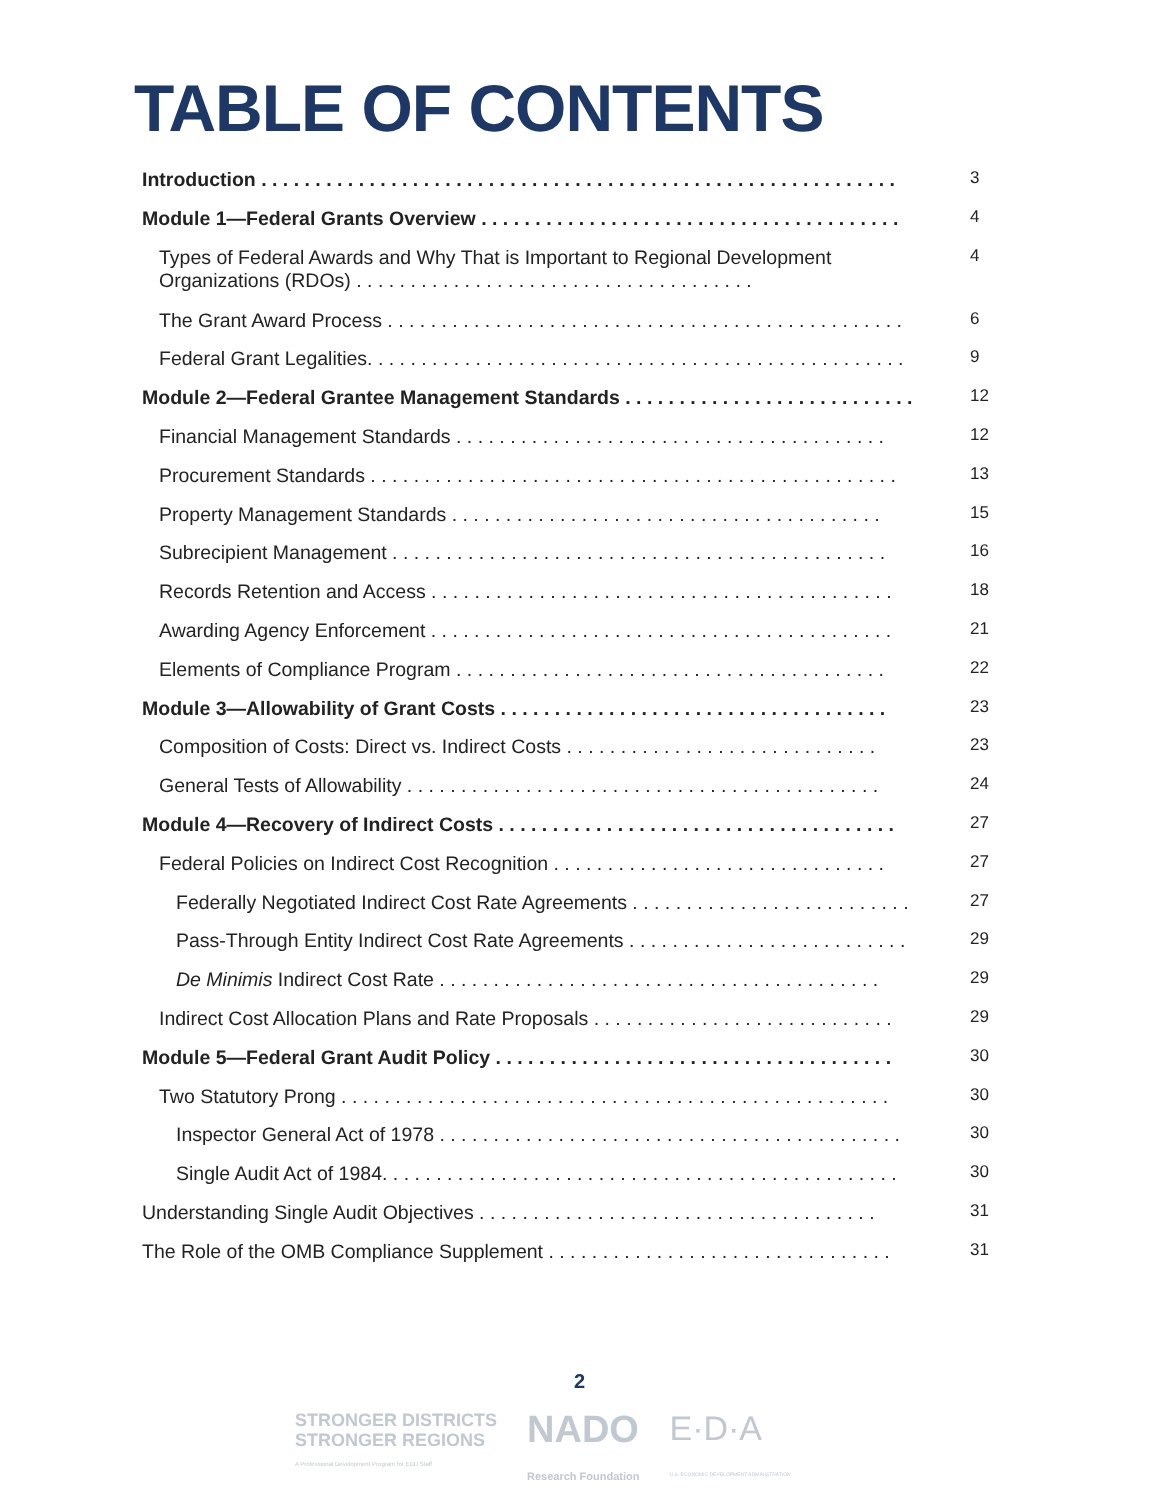TABLE OF CONTENTS
Introduction . . . . . . . . . . . . . . . . . . . . . . . . . . . . . . . . . . . . . . . . . . . . . . . . . . . . . . . . . . . 3
Module 1—Federal Grants Overview . . . . . . . . . . . . . . . . . . . . . . . . . . . . . . . . . . . . . . . 4
Types of Federal Awards and Why That is Important to Regional Development Organizations (RDOs) . . . . . . . . . . . . . . . . . . . . . . . . . . . . . . . . . . . . .
4
The Grant Award Process . . . . . . . . . . . . . . . . . . . . . . . . . . . . . . . . . . . . . . . . . . . . . . . . 6
Federal Grant Legalities. . . . . . . . . . . . . . . . . . . . . . . . . . . . . . . . . . . . . . . . . . . . . . . . . . 9
Module 2—Federal Grantee Management Standards . . . . . . . . . . . . . . . . . . . . . . . . . . . 12
Financial Management Standards . . . . . . . . . . . . . . . . . . . . . . . . . . . . . . . . . . . . . . . . 12
Procurement Standards . . . . . . . . . . . . . . . . . . . . . . . . . . . . . . . . . . . . . . . . . . . . . . . . . 13
Property Management Standards . . . . . . . . . . . . . . . . . . . . . . . . . . . . . . . . . . . . . . . . 15
Subrecipient Management . . . . . . . . . . . . . . . . . . . . . . . . . . . . . . . . . . . . . . . . . . . . . . 16
Records Retention and Access . . . . . . . . . . . . . . . . . . . . . . . . . . . . . . . . . . . . . . . . . . . 18
Awarding Agency Enforcement . . . . . . . . . . . . . . . . . . . . . . . . . . . . . . . . . . . . . . . . . . . 21
Elements of Compliance Program . . . . . . . . . . . . . . . . . . . . . . . . . . . . . . . . . . . . . . . . 22
Module 3—Allowability of Grant Costs . . . . . . . . . . . . . . . . . . . . . . . . . . . . . . . . . . . . 23
Composition of Costs: Direct vs. Indirect Costs . . . . . . . . . . . . . . . . . . . . . . . . . . . . . 23
General Tests of Allowability . . . . . . . . . . . . . . . . . . . . . . . . . . . . . . . . . . . . . . . . . . . . 24
Module 4—Recovery of Indirect Costs . . . . . . . . . . . . . . . . . . . . . . . . . . . . . . . . . . . . . 27
Federal Policies on Indirect Cost Recognition . . . . . . . . . . . . . . . . . . . . . . . . . . . . . . . 27
Federally Negotiated Indirect Cost Rate Agreements . . . . . . . . . . . . . . . . . . . . . . . . . . 27
Pass-Through Entity Indirect Cost Rate Agreements . . . . . . . . . . . . . . . . . . . . . . . . . . 29
De Minimis Indirect Cost Rate . . . . . . . . . . . . . . . . . . . . . . . . . . . . . . . . . . . . . . . . . 29
Indirect Cost Allocation Plans and Rate Proposals . . . . . . . . . . . . . . . . . . . . . . . . . . . . 29
Module 5—Federal Grant Audit Policy . . . . . . . . . . . . . . . . . . . . . . . . . . . . . . . . . . . . . 30
Two Statutory Prong . . . . . . . . . . . . . . . . . . . . . . . . . . . . . . . . . . . . . . . . . . . . . . . . . . . 30
Inspector General Act of 1978 . . . . . . . . . . . . . . . . . . . . . . . . . . . . . . . . . . . . . . . . . . . 30
Single Audit Act of 1984. . . . . . . . . . . . . . . . . . . . . . . . . . . . . . . . . . . . . . . . . . . . . . . . 30
Understanding Single Audit Objectives . . . . . . . . . . . . . . . . . . . . . . . . . . . . . . . . . . . . . 31
The Role of the OMB Compliance Supplement . . . . . . . . . . . . . . . . . . . . . . . . . . . . . . . . 31
2
STRONGER DISTRICTS
STRONGER REGIONS
A Professional Development Program for EDD Staff
NADO
Research Foundation
E·D·A
U.S. ECONOMIC DEVELOPMENT ADMINISTRATION